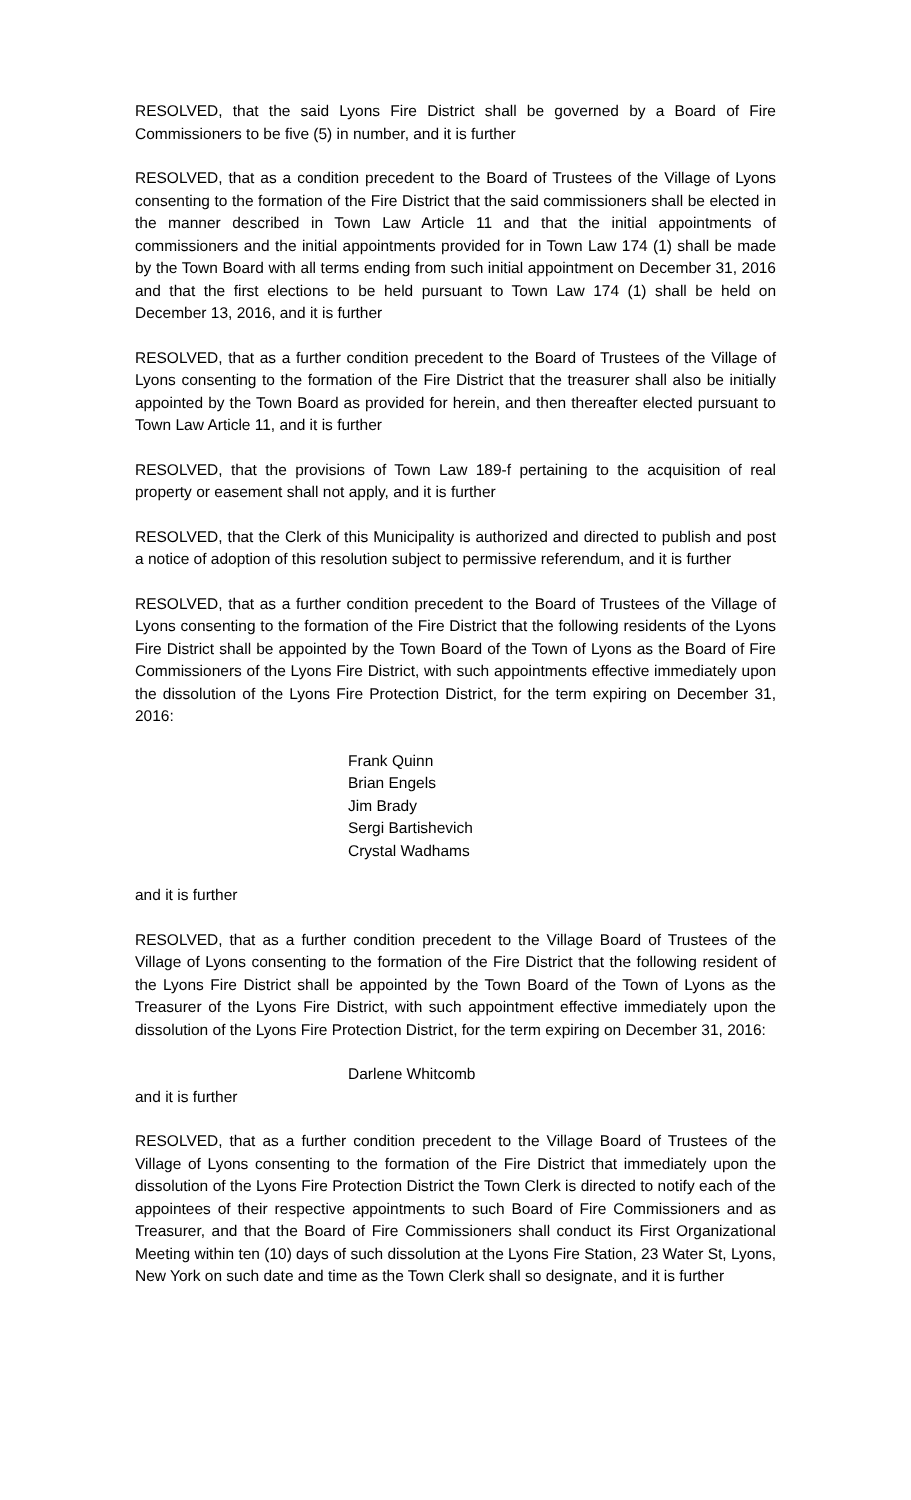RESOLVED, that the said Lyons Fire District shall be governed by a Board of Fire Commissioners to be five (5) in number, and it is further
RESOLVED, that as a condition precedent to the Board of Trustees of the Village of Lyons consenting to the formation of the Fire District that the said commissioners shall be elected in the manner described in Town Law Article 11 and that the initial appointments of commissioners and the initial appointments provided for in Town Law 174 (1) shall be made by the Town Board with all terms ending from such initial appointment on December 31, 2016 and that the first elections to be held pursuant to Town Law 174 (1) shall be held on December 13, 2016, and it is further
RESOLVED, that as a further condition precedent to the Board of Trustees of the Village of Lyons consenting to the formation of the Fire District that the treasurer shall also be initially appointed by the Town Board as provided for herein, and then thereafter elected pursuant to Town Law Article 11, and it is further
RESOLVED, that the provisions of Town Law 189-f pertaining to the acquisition of real property or easement shall not apply, and it is further
RESOLVED, that the Clerk of this Municipality is authorized and directed to publish and post a notice of adoption of this resolution subject to permissive referendum, and it is further
RESOLVED, that as a further condition precedent to the Board of Trustees of the Village of Lyons consenting to the formation of the Fire District that the following residents of the Lyons Fire District shall be appointed by the Town Board of the Town of Lyons as the Board of Fire Commissioners of the Lyons Fire District, with such appointments effective immediately upon the dissolution of the Lyons Fire Protection District, for the term expiring on December 31, 2016:
Frank Quinn
Brian Engels
Jim Brady
Sergi Bartishevich
Crystal Wadhams
and it is further
RESOLVED, that as a further condition precedent to the Village Board of Trustees of the Village of Lyons consenting to the formation of the Fire District that the following resident of the Lyons Fire District shall be appointed by the Town Board of the Town of Lyons as the Treasurer of the Lyons Fire District, with such appointment effective immediately upon the dissolution of the Lyons Fire Protection District, for the term expiring on December 31, 2016:
Darlene Whitcomb
and it is further
RESOLVED, that as a further condition precedent to the Village Board of Trustees of the Village of Lyons consenting to the formation of the Fire District that immediately upon the dissolution of the Lyons Fire Protection District the Town Clerk is directed to notify each of the appointees of their respective appointments to such Board of Fire Commissioners and as Treasurer, and that the Board of Fire Commissioners shall conduct its First Organizational Meeting within ten (10) days of such dissolution at the Lyons Fire Station, 23 Water St, Lyons, New York on such date and time as the Town Clerk shall so designate, and it is further